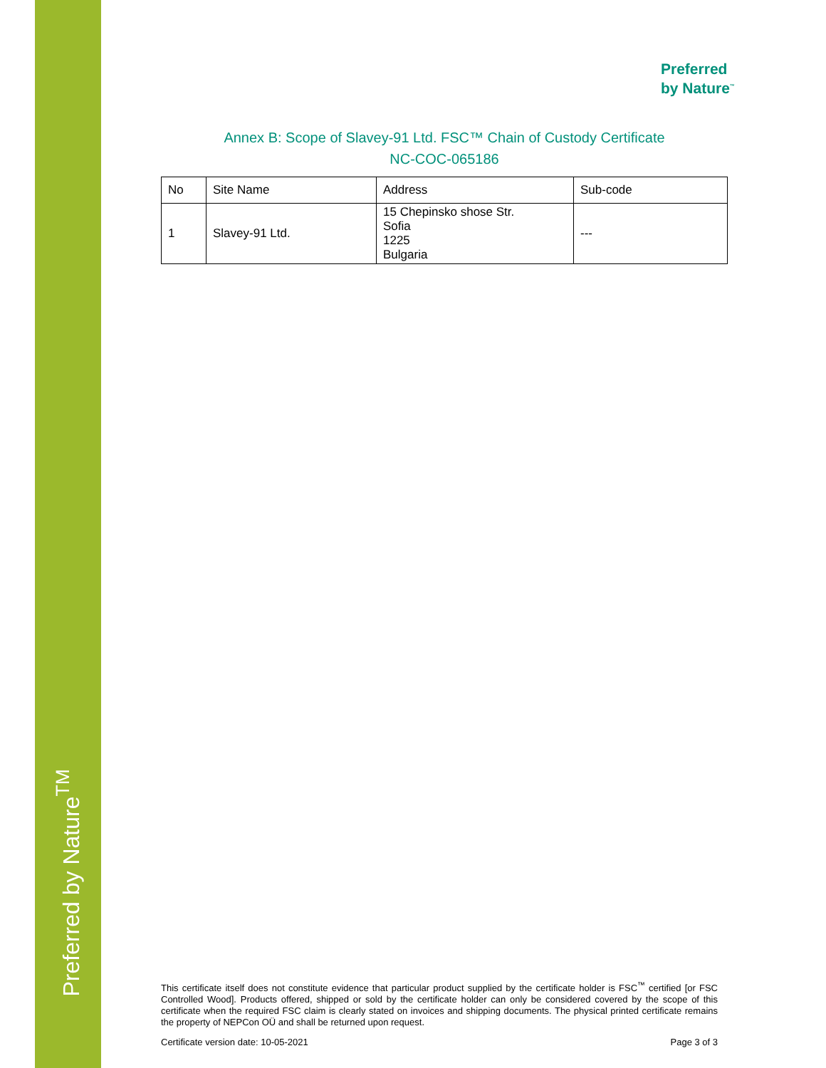Preferred by Nature<sup>TM</sup>
Preferred
by Nature<sup>™</sup>
Annex B: Scope of Slavey-91 Ltd. FSC™ Chain of Custody Certificate
NC-COC-065186
| No | Site Name | Address | Sub-code |
| --- | --- | --- | --- |
| 1 | Slavey-91 Ltd. | 15 Chepinsko shose Str. Sofia 1225 Bulgaria | --- |
This certificate itself does not constitute evidence that particular product supplied by the certificate holder is FSC<sup>™</sup> certified [or FSC Controlled Wood]. Products offered, shipped or sold by the certificate holder can only be considered covered by the scope of this certificate when the required FSC claim is clearly stated on invoices and shipping documents. The physical printed certificate remains the property of NEPCon OÜ and shall be returned upon request.
Certificate version date: 10-05-2021 Page 3 of 3